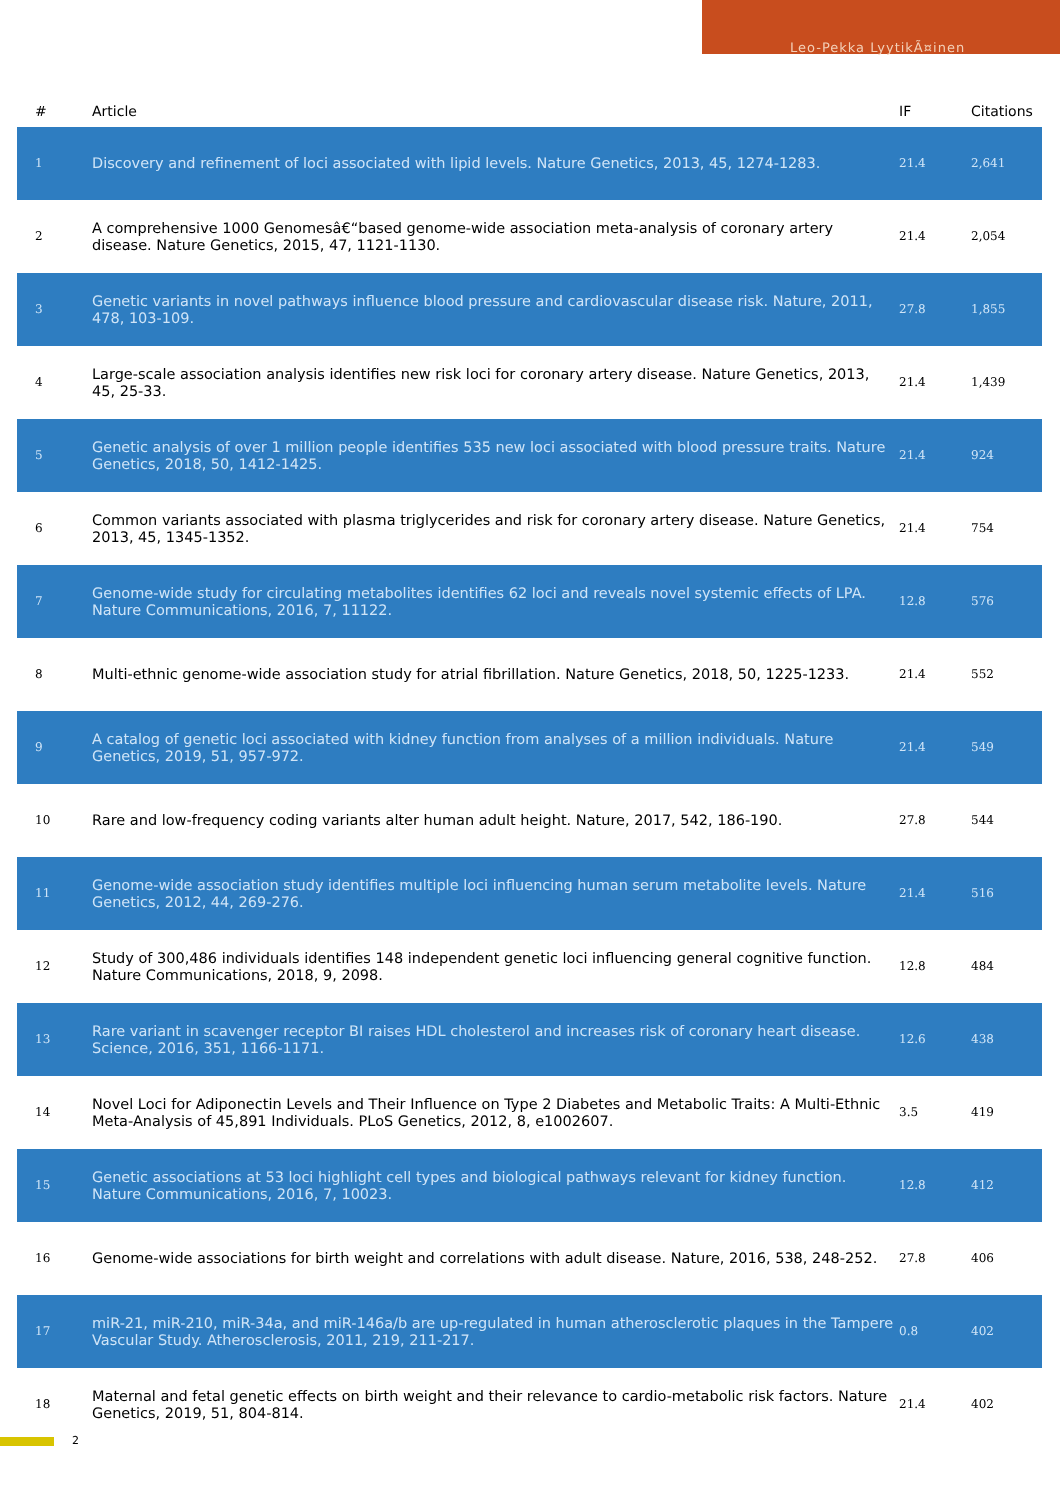Leo-Pekka LyytikÃ¤inen
| # | Article | IF | Citations |
| --- | --- | --- | --- |
| 1 | Discovery and refinement of loci associated with lipid levels. Nature Genetics, 2013, 45, 1274-1283. | 21.4 | 2,641 |
| 2 | A comprehensive 1000 Genomesâ€“based genome-wide association meta-analysis of coronary artery disease. Nature Genetics, 2015, 47, 1121-1130. | 21.4 | 2,054 |
| 3 | Genetic variants in novel pathways influence blood pressure and cardiovascular disease risk. Nature, 2011, 478, 103-109. | 27.8 | 1,855 |
| 4 | Large-scale association analysis identifies new risk loci for coronary artery disease. Nature Genetics, 2013, 45, 25-33. | 21.4 | 1,439 |
| 5 | Genetic analysis of over 1 million people identifies 535 new loci associated with blood pressure traits. Nature Genetics, 2018, 50, 1412-1425. | 21.4 | 924 |
| 6 | Common variants associated with plasma triglycerides and risk for coronary artery disease. Nature Genetics, 2013, 45, 1345-1352. | 21.4 | 754 |
| 7 | Genome-wide study for circulating metabolites identifies 62 loci and reveals novel systemic effects of LPA. Nature Communications, 2016, 7, 11122. | 12.8 | 576 |
| 8 | Multi-ethnic genome-wide association study for atrial fibrillation. Nature Genetics, 2018, 50, 1225-1233. | 21.4 | 552 |
| 9 | A catalog of genetic loci associated with kidney function from analyses of a million individuals. Nature Genetics, 2019, 51, 957-972. | 21.4 | 549 |
| 10 | Rare and low-frequency coding variants alter human adult height. Nature, 2017, 542, 186-190. | 27.8 | 544 |
| 11 | Genome-wide association study identifies multiple loci influencing human serum metabolite levels. Nature Genetics, 2012, 44, 269-276. | 21.4 | 516 |
| 12 | Study of 300,486 individuals identifies 148 independent genetic loci influencing general cognitive function. Nature Communications, 2018, 9, 2098. | 12.8 | 484 |
| 13 | Rare variant in scavenger receptor BI raises HDL cholesterol and increases risk of coronary heart disease. Science, 2016, 351, 1166-1171. | 12.6 | 438 |
| 14 | Novel Loci for Adiponectin Levels and Their Influence on Type 2 Diabetes and Metabolic Traits: A Multi-Ethnic Meta-Analysis of 45,891 Individuals. PLoS Genetics, 2012, 8, e1002607. | 3.5 | 419 |
| 15 | Genetic associations at 53 loci highlight cell types and biological pathways relevant for kidney function. Nature Communications, 2016, 7, 10023. | 12.8 | 412 |
| 16 | Genome-wide associations for birth weight and correlations with adult disease. Nature, 2016, 538, 248-252. | 27.8 | 406 |
| 17 | miR-21, miR-210, miR-34a, and miR-146a/b are up-regulated in human atherosclerotic plaques in the Tampere Vascular Study. Atherosclerosis, 2011, 219, 211-217. | 0.8 | 402 |
| 18 | Maternal and fetal genetic effects on birth weight and their relevance to cardio-metabolic risk factors. Nature Genetics, 2019, 51, 804-814. | 21.4 | 402 |
2